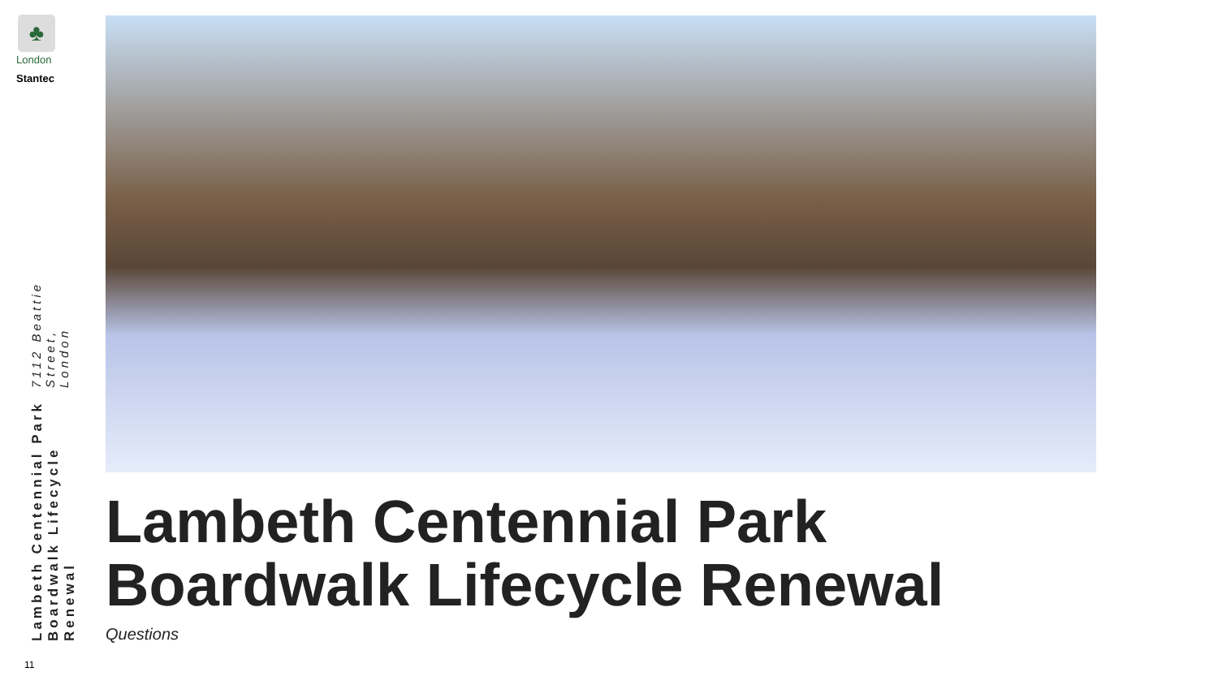♣
London
Stantec
Lambeth Centennial Park Boardwalk Lifecycle Renewal 7112 Beattie Street, London
11
Lambeth Centennial Park
Boardwalk Lifecycle Renewal
Questions